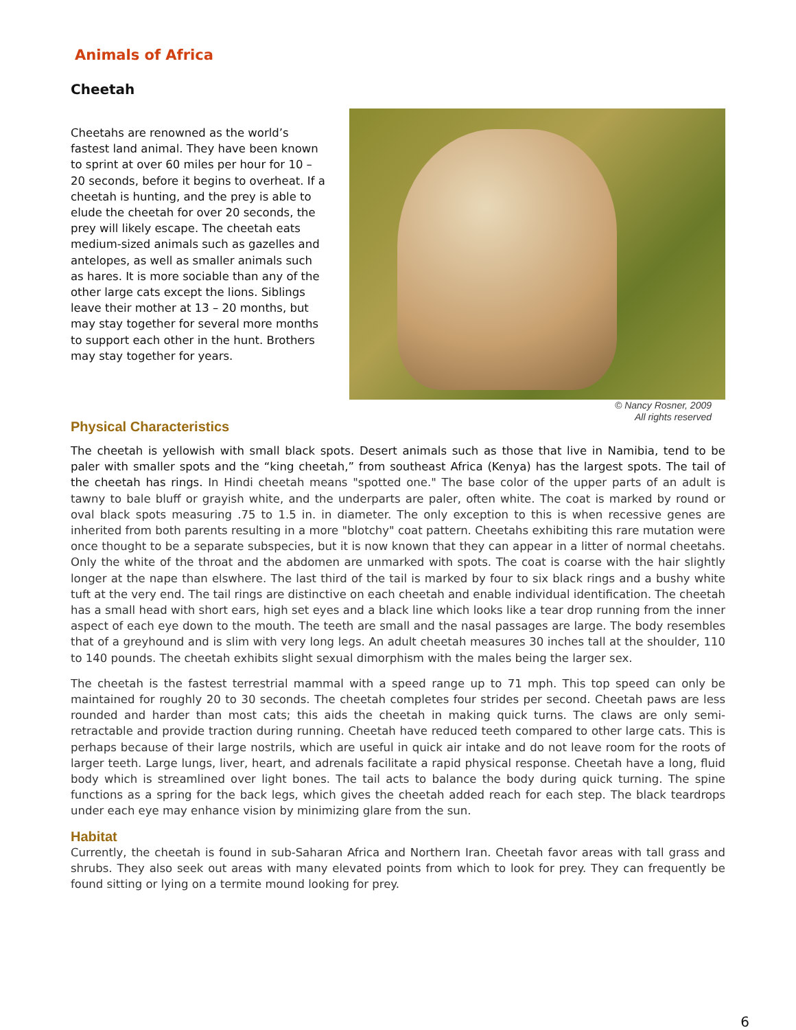Animals of Africa
Cheetah
Cheetahs are renowned as the world’s fastest land animal. They have been known to sprint at over 60 miles per hour for 10 – 20 seconds, before it begins to overheat. If a cheetah is hunting, and the prey is able to elude the cheetah for over 20 seconds, the prey will likely escape. The cheetah eats medium-sized animals such as gazelles and antelopes, as well as smaller animals such as hares. It is more sociable than any of the other large cats except the lions. Siblings leave their mother at 13 – 20 months, but may stay together for several more months to support each other in the hunt. Brothers may stay together for years.
© Nancy Rosner, 2009
All rights reserved
Physical Characteristics
The cheetah is yellowish with small black spots. Desert animals such as those that live in Namibia, tend to be paler with smaller spots and the “king cheetah,” from southeast Africa (Kenya) has the largest spots. The tail of the cheetah has rings. In Hindi cheetah means "spotted one." The base color of the upper parts of an adult is tawny to bale bluff or grayish white, and the underparts are paler, often white. The coat is marked by round or oval black spots measuring .75 to 1.5 in. in diameter. The only exception to this is when recessive genes are inherited from both parents resulting in a more "blotchy" coat pattern. Cheetahs exhibiting this rare mutation were once thought to be a separate subspecies, but it is now known that they can appear in a litter of normal cheetahs. Only the white of the throat and the abdomen are unmarked with spots. The coat is coarse with the hair slightly longer at the nape than elswhere. The last third of the tail is marked by four to six black rings and a bushy white tuft at the very end. The tail rings are distinctive on each cheetah and enable individual identification. The cheetah has a small head with short ears, high set eyes and a black line which looks like a tear drop running from the inner aspect of each eye down to the mouth. The teeth are small and the nasal passages are large. The body resembles that of a greyhound and is slim with very long legs. An adult cheetah measures 30 inches tall at the shoulder, 110 to 140 pounds. The cheetah exhibits slight sexual dimorphism with the males being the larger sex.
The cheetah is the fastest terrestrial mammal with a speed range up to 71 mph. This top speed can only be maintained for roughly 20 to 30 seconds. The cheetah completes four strides per second. Cheetah paws are less rounded and harder than most cats; this aids the cheetah in making quick turns. The claws are only semi-retractable and provide traction during running. Cheetah have reduced teeth compared to other large cats. This is perhaps because of their large nostrils, which are useful in quick air intake and do not leave room for the roots of larger teeth. Large lungs, liver, heart, and adrenals facilitate a rapid physical response. Cheetah have a long, fluid body which is streamlined over light bones. The tail acts to balance the body during quick turning. The spine functions as a spring for the back legs, which gives the cheetah added reach for each step. The black teardrops under each eye may enhance vision by minimizing glare from the sun.
Habitat
Currently, the cheetah is found in sub-Saharan Africa and Northern Iran. Cheetah favor areas with tall grass and shrubs. They also seek out areas with many elevated points from which to look for prey. They can frequently be found sitting or lying on a termite mound looking for prey.
6